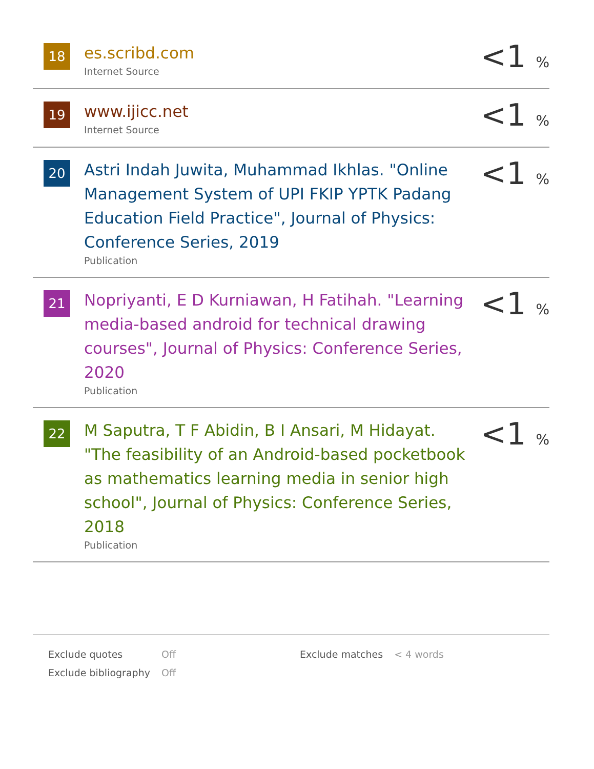| 18 | es.scribd.com Internet Source | <1 % |
| 19 | www.ijicc.net Internet Source | <1 % |
| 20 | Astri Indah Juwita, Muhammad Ikhlas. "Online Management System of UPI FKIP YPTK Padang Education Field Practice", Journal of Physics: Conference Series, 2019 Publication | <1 % |
| 21 | Nopriyanti, E D Kurniawan, H Fatihah. "Learning media-based android for technical drawing courses", Journal of Physics: Conference Series, 2020 Publication | <1 % |
| 22 | M Saputra, T F Abidin, B I Ansari, M Hidayat. "The feasibility of an Android-based pocketbook as mathematics learning media in senior high school", Journal of Physics: Conference Series, 2018 Publication | <1 % |
| Exclude quotes | Off | Exclude matches | < 4 words |
| Exclude bibliography | Off | | |